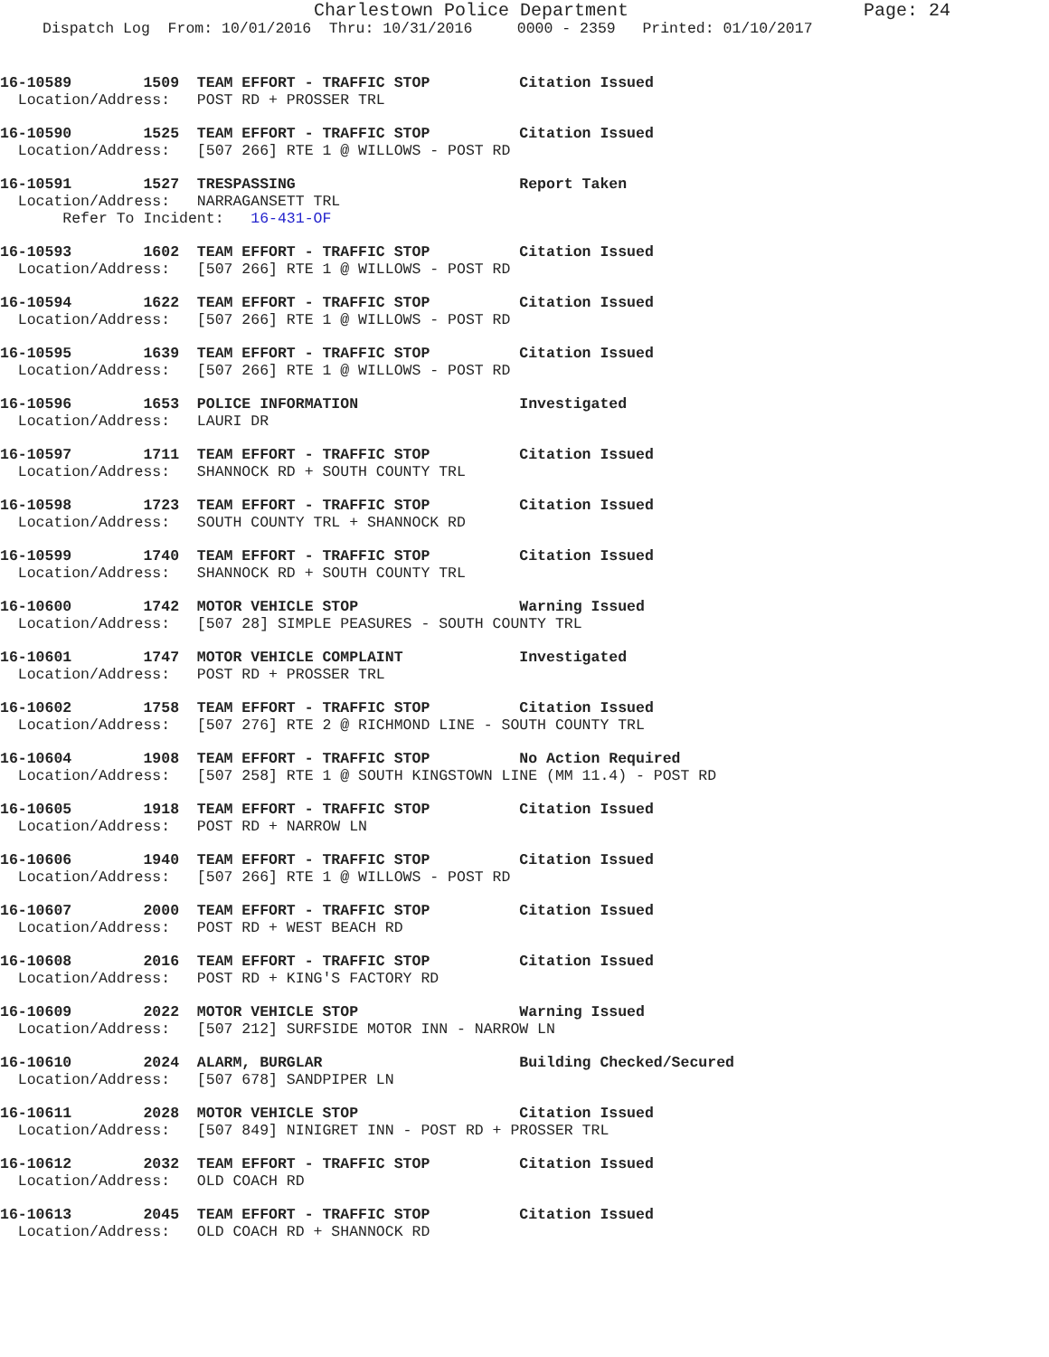Charlestown Police Department Page: 24
Dispatch Log From: 10/01/2016 Thru: 10/31/2016 0000 - 2359 Printed: 01/10/2017
16-10589 1509 TEAM EFFORT - TRAFFIC STOP Citation Issued
Location/Address: POST RD + PROSSER TRL
16-10590 1525 TEAM EFFORT - TRAFFIC STOP Citation Issued
Location/Address: [507 266] RTE 1 @ WILLOWS - POST RD
16-10591 1527 TRESPASSING Report Taken
Location/Address: NARRAGANSETT TRL
Refer To Incident: 16-431-OF
16-10593 1602 TEAM EFFORT - TRAFFIC STOP Citation Issued
Location/Address: [507 266] RTE 1 @ WILLOWS - POST RD
16-10594 1622 TEAM EFFORT - TRAFFIC STOP Citation Issued
Location/Address: [507 266] RTE 1 @ WILLOWS - POST RD
16-10595 1639 TEAM EFFORT - TRAFFIC STOP Citation Issued
Location/Address: [507 266] RTE 1 @ WILLOWS - POST RD
16-10596 1653 POLICE INFORMATION Investigated
Location/Address: LAURI DR
16-10597 1711 TEAM EFFORT - TRAFFIC STOP Citation Issued
Location/Address: SHANNOCK RD + SOUTH COUNTY TRL
16-10598 1723 TEAM EFFORT - TRAFFIC STOP Citation Issued
Location/Address: SOUTH COUNTY TRL + SHANNOCK RD
16-10599 1740 TEAM EFFORT - TRAFFIC STOP Citation Issued
Location/Address: SHANNOCK RD + SOUTH COUNTY TRL
16-10600 1742 MOTOR VEHICLE STOP Warning Issued
Location/Address: [507 28] SIMPLE PEASURES - SOUTH COUNTY TRL
16-10601 1747 MOTOR VEHICLE COMPLAINT Investigated
Location/Address: POST RD + PROSSER TRL
16-10602 1758 TEAM EFFORT - TRAFFIC STOP Citation Issued
Location/Address: [507 276] RTE 2 @ RICHMOND LINE - SOUTH COUNTY TRL
16-10604 1908 TEAM EFFORT - TRAFFIC STOP No Action Required
Location/Address: [507 258] RTE 1 @ SOUTH KINGSTOWN LINE (MM 11.4) - POST RD
16-10605 1918 TEAM EFFORT - TRAFFIC STOP Citation Issued
Location/Address: POST RD + NARROW LN
16-10606 1940 TEAM EFFORT - TRAFFIC STOP Citation Issued
Location/Address: [507 266] RTE 1 @ WILLOWS - POST RD
16-10607 2000 TEAM EFFORT - TRAFFIC STOP Citation Issued
Location/Address: POST RD + WEST BEACH RD
16-10608 2016 TEAM EFFORT - TRAFFIC STOP Citation Issued
Location/Address: POST RD + KING'S FACTORY RD
16-10609 2022 MOTOR VEHICLE STOP Warning Issued
Location/Address: [507 212] SURFSIDE MOTOR INN - NARROW LN
16-10610 2024 ALARM, BURGLAR Building Checked/Secured
Location/Address: [507 678] SANDPIPER LN
16-10611 2028 MOTOR VEHICLE STOP Citation Issued
Location/Address: [507 849] NINIGRET INN - POST RD + PROSSER TRL
16-10612 2032 TEAM EFFORT - TRAFFIC STOP Citation Issued
Location/Address: OLD COACH RD
16-10613 2045 TEAM EFFORT - TRAFFIC STOP Citation Issued
Location/Address: OLD COACH RD + SHANNOCK RD